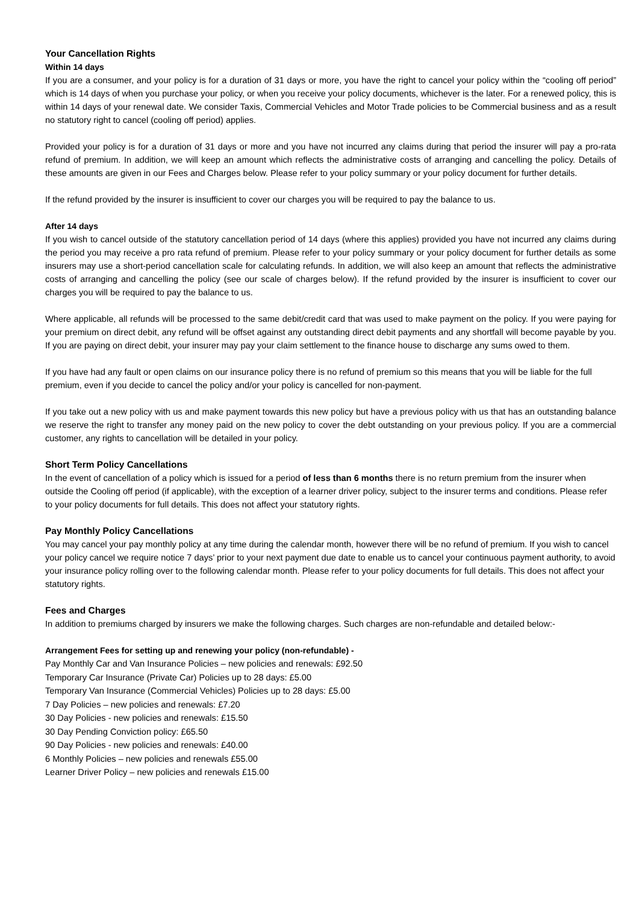Your Cancellation Rights
Within 14 days
If you are a consumer, and your policy is for a duration of 31 days or more, you have the right to cancel your policy within the “cooling off period” which is 14 days of when you purchase your policy, or when you receive your policy documents, whichever is the later. For a renewed policy, this is within 14 days of your renewal date. We consider Taxis, Commercial Vehicles and Motor Trade policies to be Commercial business and as a result no statutory right to cancel (cooling off period) applies.
Provided your policy is for a duration of 31 days or more and you have not incurred any claims during that period the insurer will pay a pro-rata refund of premium. In addition, we will keep an amount which reflects the administrative costs of arranging and cancelling the policy. Details of these amounts are given in our Fees and Charges below. Please refer to your policy summary or your policy document for further details.
If the refund provided by the insurer is insufficient to cover our charges you will be required to pay the balance to us.
After 14 days
If you wish to cancel outside of the statutory cancellation period of 14 days (where this applies) provided you have not incurred any claims during the period you may receive a pro rata refund of premium. Please refer to your policy summary or your policy document for further details as some insurers may use a short-period cancellation scale for calculating refunds. In addition, we will also keep an amount that reflects the administrative costs of arranging and cancelling the policy (see our scale of charges below). If the refund provided by the insurer is insufficient to cover our charges you will be required to pay the balance to us.
Where applicable, all refunds will be processed to the same debit/credit card that was used to make payment on the policy. If you were paying for your premium on direct debit, any refund will be offset against any outstanding direct debit payments and any shortfall will become payable by you. If you are paying on direct debit, your insurer may pay your claim settlement to the finance house to discharge any sums owed to them.
If you have had any fault or open claims on our insurance policy there is no refund of premium so this means that you will be liable for the full premium, even if you decide to cancel the policy and/or your policy is cancelled for non-payment.
If you take out a new policy with us and make payment towards this new policy but have a previous policy with us that has an outstanding balance we reserve the right to transfer any money paid on the new policy to cover the debt outstanding on your previous policy. If you are a commercial customer, any rights to cancellation will be detailed in your policy.
Short Term Policy Cancellations
In the event of cancellation of a policy which is issued for a period of less than 6 months there is no return premium from the insurer when outside the Cooling off period (if applicable), with the exception of a learner driver policy, subject to the insurer terms and conditions. Please refer to your policy documents for full details. This does not affect your statutory rights.
Pay Monthly Policy Cancellations
You may cancel your pay monthly policy at any time during the calendar month, however there will be no refund of premium. If you wish to cancel your policy cancel we require notice 7 days’ prior to your next payment due date to enable us to cancel your continuous payment authority, to avoid your insurance policy rolling over to the following calendar month. Please refer to your policy documents for full details. This does not affect your statutory rights.
Fees and Charges
In addition to premiums charged by insurers we make the following charges. Such charges are non-refundable and detailed below:-
Arrangement Fees for setting up and renewing your policy (non-refundable) -
Pay Monthly Car and Van Insurance Policies – new policies and renewals: £92.50
Temporary Car Insurance (Private Car) Policies up to 28 days: £5.00
Temporary Van Insurance (Commercial Vehicles) Policies up to 28 days: £5.00
7 Day Policies – new policies and renewals: £7.20
30 Day Policies - new policies and renewals: £15.50
30 Day Pending Conviction policy: £65.50
90 Day Policies - new policies and renewals: £40.00
6 Monthly Policies – new policies and renewals £55.00
Learner Driver Policy – new policies and renewals £15.00